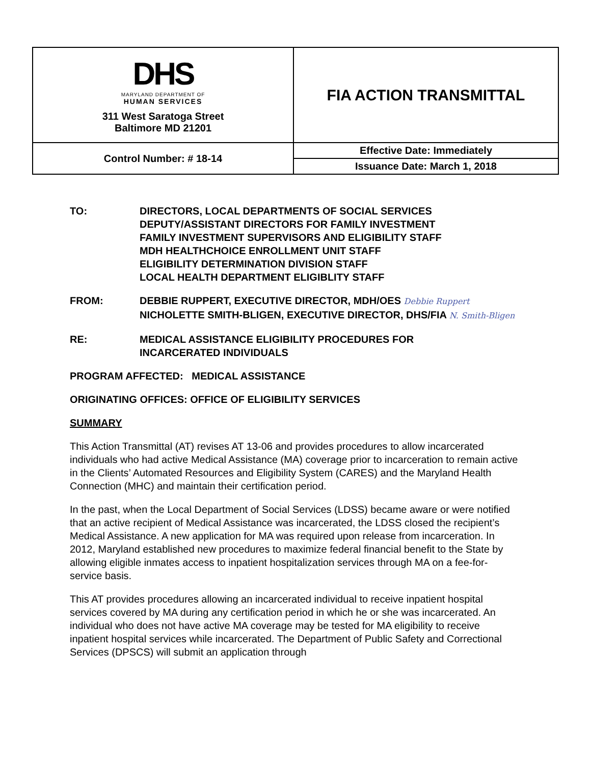| DHS MARYLAND DEPARTMENT OF HUMAN SERVICES 311 West Saratoga Street Baltimore MD 21201 | FIA ACTION TRANSMITTAL |
| Control Number: # 18-14 | Effective Date: Immediately |
| | Issuance Date: March 1, 2018 |
TO: DIRECTORS, LOCAL DEPARTMENTS OF SOCIAL SERVICES
DEPUTY/ASSISTANT DIRECTORS FOR FAMILY INVESTMENT
FAMILY INVESTMENT SUPERVISORS AND ELIGIBILITY STAFF
MDH HEALTHCHOICE ENROLLMENT UNIT STAFF
ELIGIBILITY DETERMINATION DIVISION STAFF
LOCAL HEALTH DEPARTMENT ELIGIBLITY STAFF
FROM: DEBBIE RUPPERT, EXECUTIVE DIRECTOR, MDH/OES Debbie Ruppert
NICHOLETTE SMITH-BLIGEN, EXECUTIVE DIRECTOR, DHS/FIA N. Smith-Bligen
RE: MEDICAL ASSISTANCE ELIGIBILITY PROCEDURES FOR
INCARCERATED INDIVIDUALS
PROGRAM AFFECTED: MEDICAL ASSISTANCE
ORIGINATING OFFICES: OFFICE OF ELIGIBILITY SERVICES
SUMMARY
This Action Transmittal (AT) revises AT 13-06 and provides procedures to allow incarcerated individuals who had active Medical Assistance (MA) coverage prior to incarceration to remain active in the Clients’ Automated Resources and Eligibility System (CARES) and the Maryland Health Connection (MHC) and maintain their certification period.
In the past, when the Local Department of Social Services (LDSS) became aware or were notified that an active recipient of Medical Assistance was incarcerated, the LDSS closed the recipient’s Medical Assistance. A new application for MA was required upon release from incarceration. In 2012, Maryland established new procedures to maximize federal financial benefit to the State by allowing eligible inmates access to inpatient hospitalization services through MA on a fee-for-service basis.
This AT provides procedures allowing an incarcerated individual to receive inpatient hospital services covered by MA during any certification period in which he or she was incarcerated. An individual who does not have active MA coverage may be tested for MA eligibility to receive inpatient hospital services while incarcerated. The Department of Public Safety and Correctional Services (DPSCS) will submit an application through